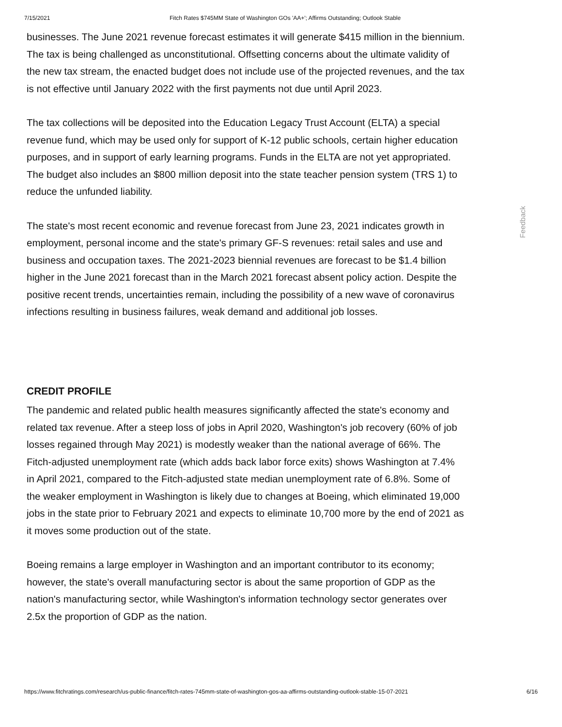7/15/2021 Fitch Rates $745MM State of Washington GOs 'AA+'; Affirms Outstanding; Outlook Stable
businesses. The June 2021 revenue forecast estimates it will generate $415 million in the biennium. The tax is being challenged as unconstitutional. Offsetting concerns about the ultimate validity of the new tax stream, the enacted budget does not include use of the projected revenues, and the tax is not effective until January 2022 with the first payments not due until April 2023.
The tax collections will be deposited into the Education Legacy Trust Account (ELTA) a special revenue fund, which may be used only for support of K-12 public schools, certain higher education purposes, and in support of early learning programs. Funds in the ELTA are not yet appropriated. The budget also includes an $800 million deposit into the state teacher pension system (TRS 1) to reduce the unfunded liability.
The state's most recent economic and revenue forecast from June 23, 2021 indicates growth in employment, personal income and the state's primary GF-S revenues: retail sales and use and business and occupation taxes. The 2021-2023 biennial revenues are forecast to be $1.4 billion higher in the June 2021 forecast than in the March 2021 forecast absent policy action. Despite the positive recent trends, uncertainties remain, including the possibility of a new wave of coronavirus infections resulting in business failures, weak demand and additional job losses.
CREDIT PROFILE
The pandemic and related public health measures significantly affected the state's economy and related tax revenue. After a steep loss of jobs in April 2020, Washington's job recovery (60% of job losses regained through May 2021) is modestly weaker than the national average of 66%. The Fitch-adjusted unemployment rate (which adds back labor force exits) shows Washington at 7.4% in April 2021, compared to the Fitch-adjusted state median unemployment rate of 6.8%. Some of the weaker employment in Washington is likely due to changes at Boeing, which eliminated 19,000 jobs in the state prior to February 2021 and expects to eliminate 10,700 more by the end of 2021 as it moves some production out of the state.
Boeing remains a large employer in Washington and an important contributor to its economy; however, the state's overall manufacturing sector is about the same proportion of GDP as the nation's manufacturing sector, while Washington's information technology sector generates over 2.5x the proportion of GDP as the nation.
Feedback
https://www.fitchratings.com/research/us-public-finance/fitch-rates-745mm-state-of-washington-gos-aa-affirms-outstanding-outlook-stable-15-07-2021 6/16